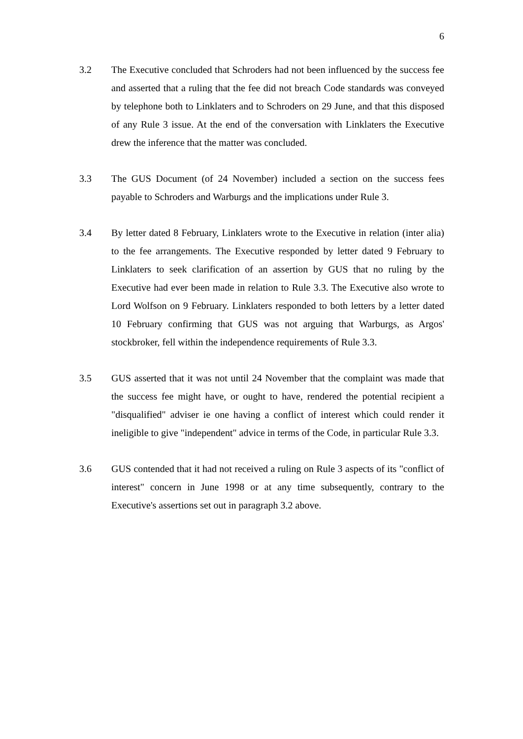6
3.2 The Executive concluded that Schroders had not been influenced by the success fee and asserted that a ruling that the fee did not breach Code standards was conveyed by telephone both to Linklaters and to Schroders on 29 June, and that this disposed of any Rule 3 issue. At the end of the conversation with Linklaters the Executive drew the inference that the matter was concluded.
3.3 The GUS Document (of 24 November) included a section on the success fees payable to Schroders and Warburgs and the implications under Rule 3.
3.4 By letter dated 8 February, Linklaters wrote to the Executive in relation (inter alia) to the fee arrangements. The Executive responded by letter dated 9 February to Linklaters to seek clarification of an assertion by GUS that no ruling by the Executive had ever been made in relation to Rule 3.3. The Executive also wrote to Lord Wolfson on 9 February. Linklaters responded to both letters by a letter dated 10 February confirming that GUS was not arguing that Warburgs, as Argos' stockbroker, fell within the independence requirements of Rule 3.3.
3.5 GUS asserted that it was not until 24 November that the complaint was made that the success fee might have, or ought to have, rendered the potential recipient a "disqualified" adviser ie one having a conflict of interest which could render it ineligible to give "independent" advice in terms of the Code, in particular Rule 3.3.
3.6 GUS contended that it had not received a ruling on Rule 3 aspects of its "conflict of interest" concern in June 1998 or at any time subsequently, contrary to the Executive's assertions set out in paragraph 3.2 above.